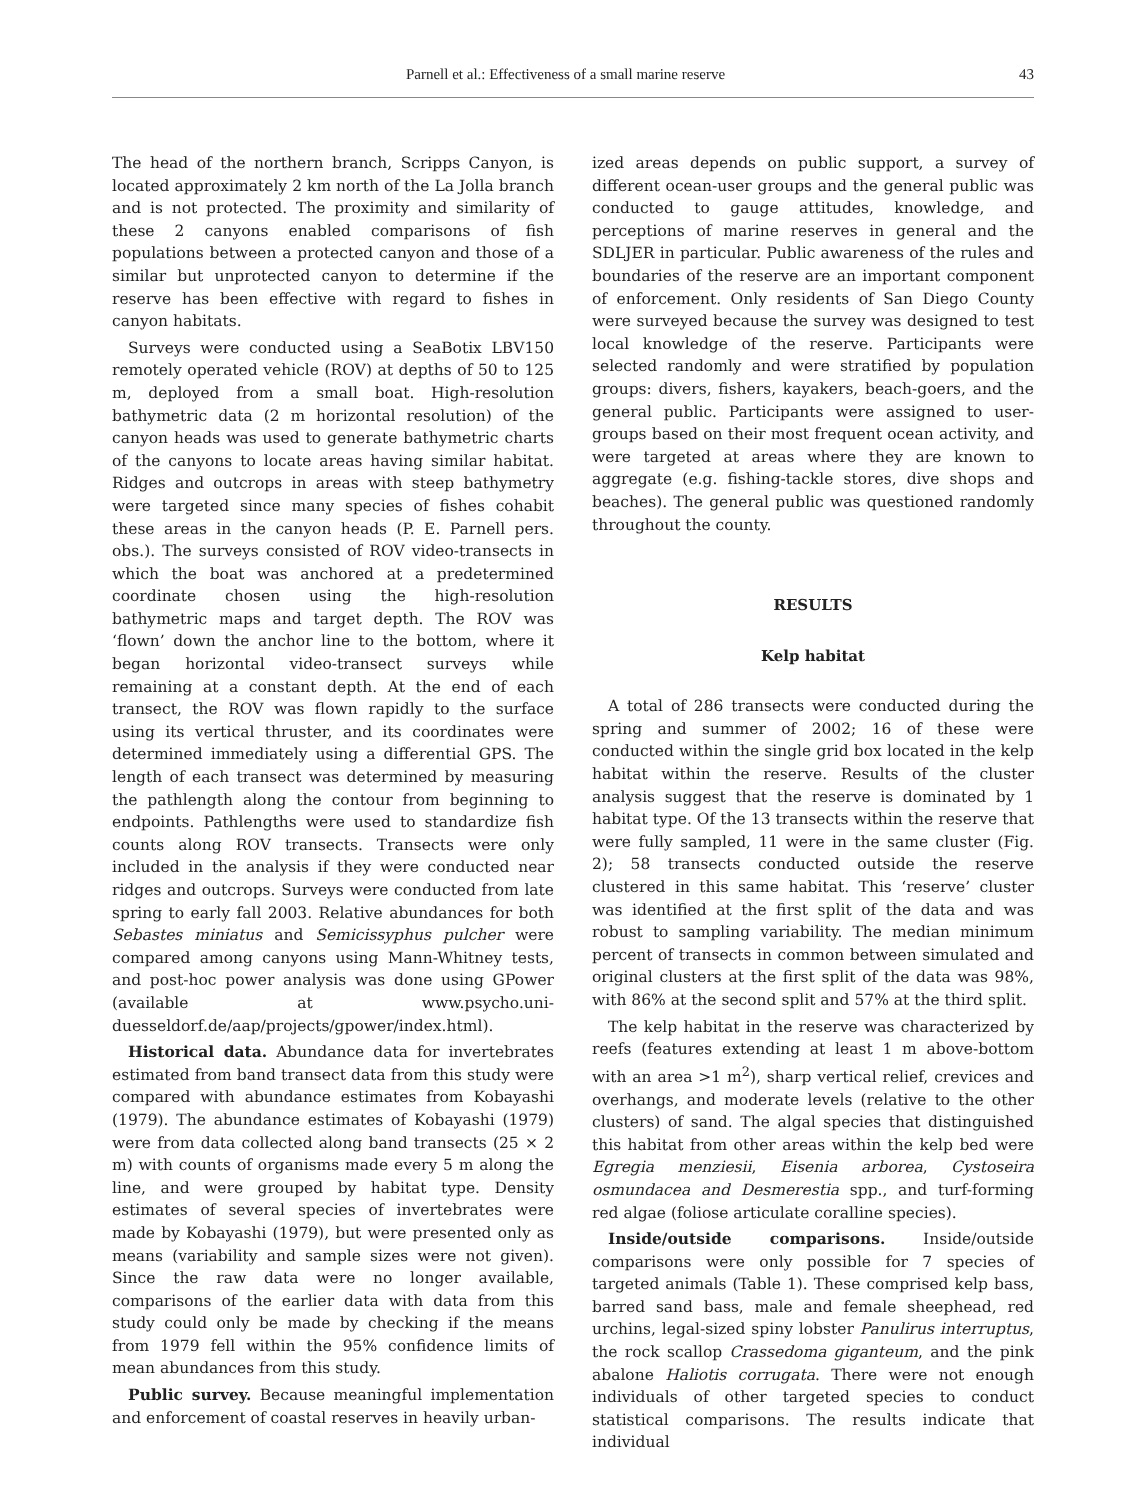Parnell et al.: Effectiveness of a small marine reserve 43
The head of the northern branch, Scripps Canyon, is located approximately 2 km north of the La Jolla branch and is not protected. The proximity and similarity of these 2 canyons enabled comparisons of fish populations between a protected canyon and those of a similar but unprotected canyon to determine if the reserve has been effective with regard to fishes in canyon habitats.
Surveys were conducted using a SeaBotix LBV150 remotely operated vehicle (ROV) at depths of 50 to 125 m, deployed from a small boat. High-resolution bathymetric data (2 m horizontal resolution) of the canyon heads was used to generate bathymetric charts of the canyons to locate areas having similar habitat. Ridges and outcrops in areas with steep bathymetry were targeted since many species of fishes cohabit these areas in the canyon heads (P. E. Parnell pers. obs.). The surveys consisted of ROV video-transects in which the boat was anchored at a predetermined coordinate chosen using the high-resolution bathymetric maps and target depth. The ROV was ‘flown’ down the anchor line to the bottom, where it began horizontal video-transect surveys while remaining at a constant depth. At the end of each transect, the ROV was flown rapidly to the surface using its vertical thruster, and its coordinates were determined immediately using a differential GPS. The length of each transect was determined by measuring the pathlength along the contour from beginning to endpoints. Pathlengths were used to standardize fish counts along ROV transects. Transects were only included in the analysis if they were conducted near ridges and outcrops. Surveys were conducted from late spring to early fall 2003. Relative abundances for both Sebastes miniatus and Semicissyphus pulcher were compared among canyons using Mann-Whitney tests, and post-hoc power analysis was done using GPower (available at www.psycho.uni-duesseldorf.de/aap/projects/gpower/index.html).
Historical data. Abundance data for invertebrates estimated from band transect data from this study were compared with abundance estimates from Kobayashi (1979). The abundance estimates of Kobayashi (1979) were from data collected along band transects (25 × 2 m) with counts of organisms made every 5 m along the line, and were grouped by habitat type. Density estimates of several species of invertebrates were made by Kobayashi (1979), but were presented only as means (variability and sample sizes were not given). Since the raw data were no longer available, comparisons of the earlier data with data from this study could only be made by checking if the means from 1979 fell within the 95% confidence limits of mean abundances from this study.
Public survey. Because meaningful implementation and enforcement of coastal reserves in heavily urban-
ized areas depends on public support, a survey of different ocean-user groups and the general public was conducted to gauge attitudes, knowledge, and perceptions of marine reserves in general and the SDLJER in particular. Public awareness of the rules and boundaries of the reserve are an important component of enforcement. Only residents of San Diego County were surveyed because the survey was designed to test local knowledge of the reserve. Participants were selected randomly and were stratified by population groups: divers, fishers, kayakers, beach-goers, and the general public. Participants were assigned to user-groups based on their most frequent ocean activity, and were targeted at areas where they are known to aggregate (e.g. fishing-tackle stores, dive shops and beaches). The general public was questioned randomly throughout the county.
RESULTS
Kelp habitat
A total of 286 transects were conducted during the spring and summer of 2002; 16 of these were conducted within the single grid box located in the kelp habitat within the reserve. Results of the cluster analysis suggest that the reserve is dominated by 1 habitat type. Of the 13 transects within the reserve that were fully sampled, 11 were in the same cluster (Fig. 2); 58 transects conducted outside the reserve clustered in this same habitat. This ‘reserve’ cluster was identified at the first split of the data and was robust to sampling variability. The median minimum percent of transects in common between simulated and original clusters at the first split of the data was 98%, with 86% at the second split and 57% at the third split.
The kelp habitat in the reserve was characterized by reefs (features extending at least 1 m above-bottom with an area >1 m<sup>2</sup>), sharp vertical relief, crevices and overhangs, and moderate levels (relative to the other clusters) of sand. The algal species that distinguished this habitat from other areas within the kelp bed were Egregia menziesii, Eisenia arborea, Cystoseira osmundacea and Desmerestia spp., and turf-forming red algae (foliose articulate coralline species).
Inside/outside comparisons. Inside/outside comparisons were only possible for 7 species of targeted animals (Table 1). These comprised kelp bass, barred sand bass, male and female sheephead, red urchins, legal-sized spiny lobster Panulirus interruptus, the rock scallop Crassedoma giganteum, and the pink abalone Haliotis corrugata. There were not enough individuals of other targeted species to conduct statistical comparisons. The results indicate that individual